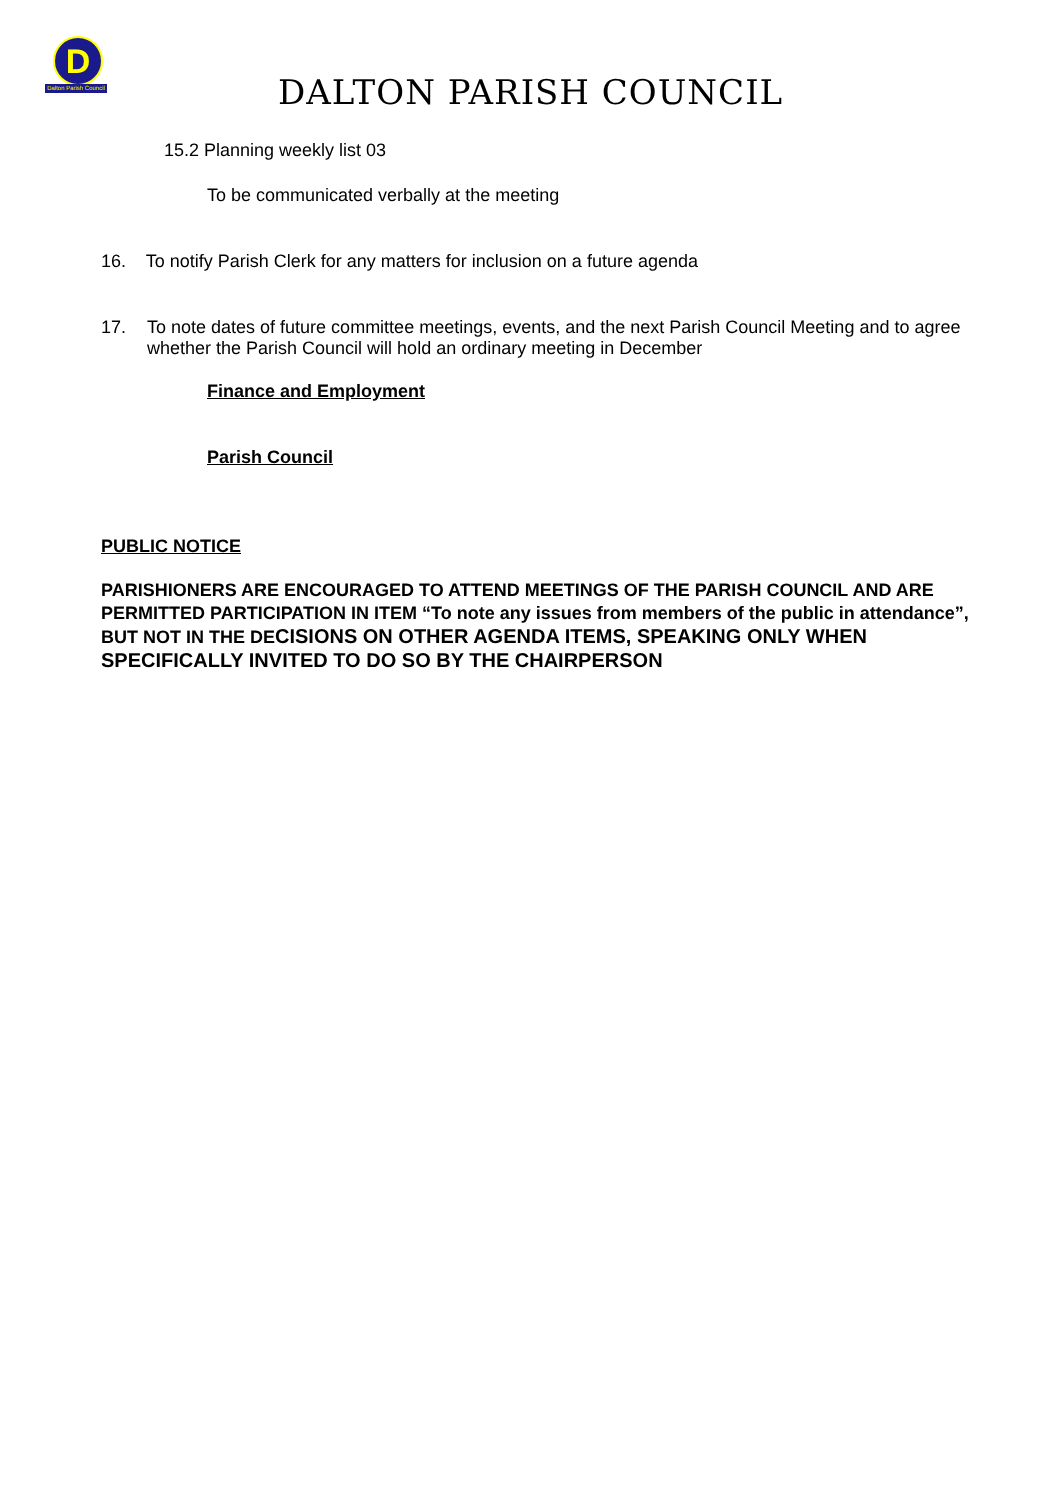D
Dalton Parish Council
DALTON PARISH COUNCIL
15.2 Planning weekly list 03
To be communicated verbally at the meeting
16. To notify Parish Clerk for any matters for inclusion on a future agenda
17. To note dates of future committee meetings, events, and the next Parish Council Meeting and to agree whether the Parish Council will hold an ordinary meeting in December
Finance and Employment
Parish Council
PUBLIC NOTICE
PARISHIONERS ARE ENCOURAGED TO ATTEND MEETINGS OF THE PARISH COUNCIL AND ARE PERMITTED PARTICIPATION IN ITEM “To note any issues from members of the public in attendance”, BUT NOT IN THE DECISIONS ON OTHER AGENDA ITEMS, SPEAKING ONLY WHEN SPECIFICALLY INVITED TO DO SO BY THE CHAIRPERSON